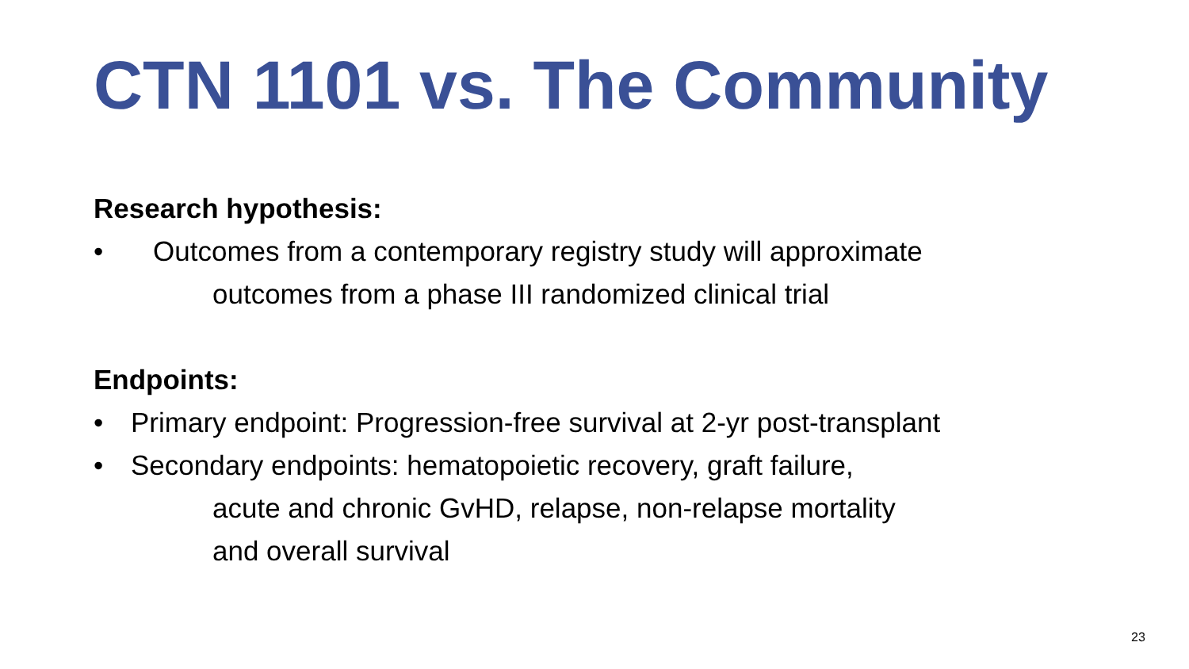CTN 1101 vs. The Community
Research hypothesis:
• Outcomes from a contemporary registry study will approximate
outcomes from a phase III randomized clinical trial
Endpoints:
• Primary endpoint: Progression-free survival at 2-yr post-transplant
• Secondary endpoints: hematopoietic recovery, graft failure,
acute and chronic GvHD, relapse, non-relapse mortality
and overall survival
23